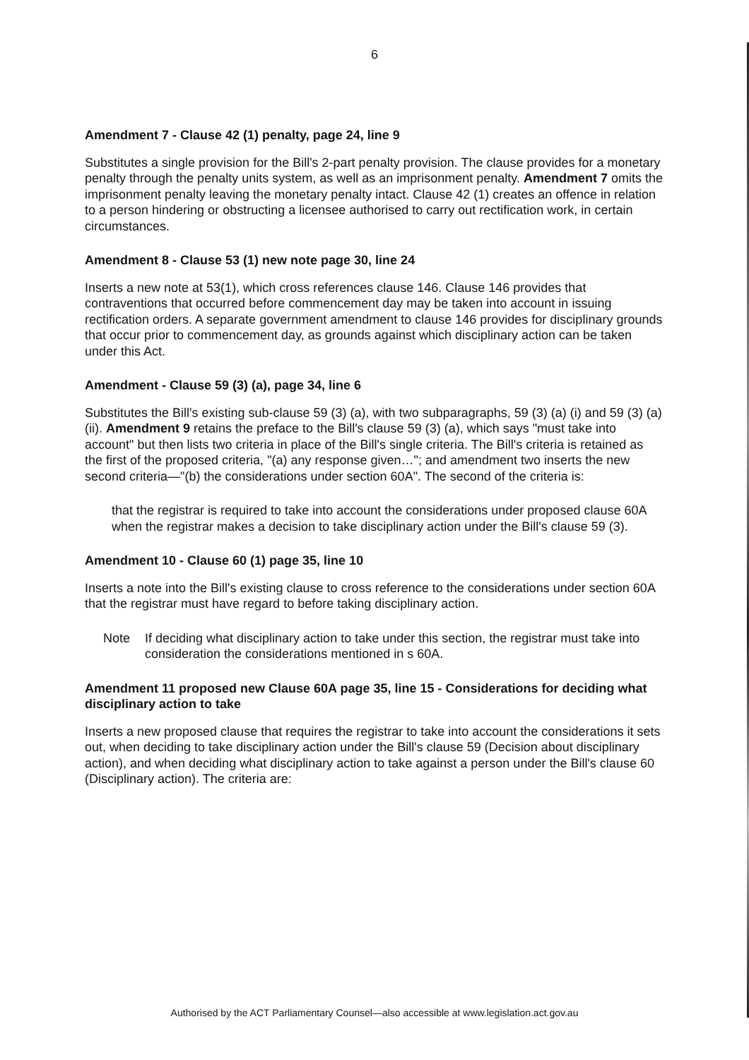6
Amendment 7 - Clause 42 (1) penalty, page 24, line 9
Substitutes a single provision for the Bill's 2-part penalty provision. The clause provides for a monetary penalty through the penalty units system, as well as an imprisonment penalty. Amendment 7 omits the imprisonment penalty leaving the monetary penalty intact. Clause 42 (1) creates an offence in relation to a person hindering or obstructing a licensee authorised to carry out rectification work, in certain circumstances.
Amendment 8 - Clause 53 (1) new note page 30, line 24
Inserts a new note at 53(1), which cross references clause 146. Clause 146 provides that contraventions that occurred before commencement day may be taken into account in issuing rectification orders. A separate government amendment to clause 146 provides for disciplinary grounds that occur prior to commencement day, as grounds against which disciplinary action can be taken under this Act.
Amendment - Clause 59 (3) (a), page 34, line 6
Substitutes the Bill's existing sub-clause 59 (3) (a), with two subparagraphs, 59 (3) (a) (i) and 59 (3) (a) (ii). Amendment 9 retains the preface to the Bill's clause 59 (3) (a), which says "must take into account" but then lists two criteria in place of the Bill's single criteria. The Bill's criteria is retained as the first of the proposed criteria, "(a) any response given…"; and amendment two inserts the new second criteria—"(b) the considerations under section 60A". The second of the criteria is:
that the registrar is required to take into account the considerations under proposed clause 60A when the registrar makes a decision to take disciplinary action under the Bill's clause 59 (3).
Amendment 10 - Clause 60 (1) page 35, line 10
Inserts a note into the Bill's existing clause to cross reference to the considerations under section 60A that the registrar must have regard to before taking disciplinary action.
Note If deciding what disciplinary action to take under this section, the registrar must take into consideration the considerations mentioned in s 60A.
Amendment 11 proposed new Clause 60A page 35, line 15 - Considerations for deciding what disciplinary action to take
Inserts a new proposed clause that requires the registrar to take into account the considerations it sets out, when deciding to take disciplinary action under the Bill's clause 59 (Decision about disciplinary action), and when deciding what disciplinary action to take against a person under the Bill's clause 60 (Disciplinary action). The criteria are:
Authorised by the ACT Parliamentary Counsel—also accessible at www.legislation.act.gov.au